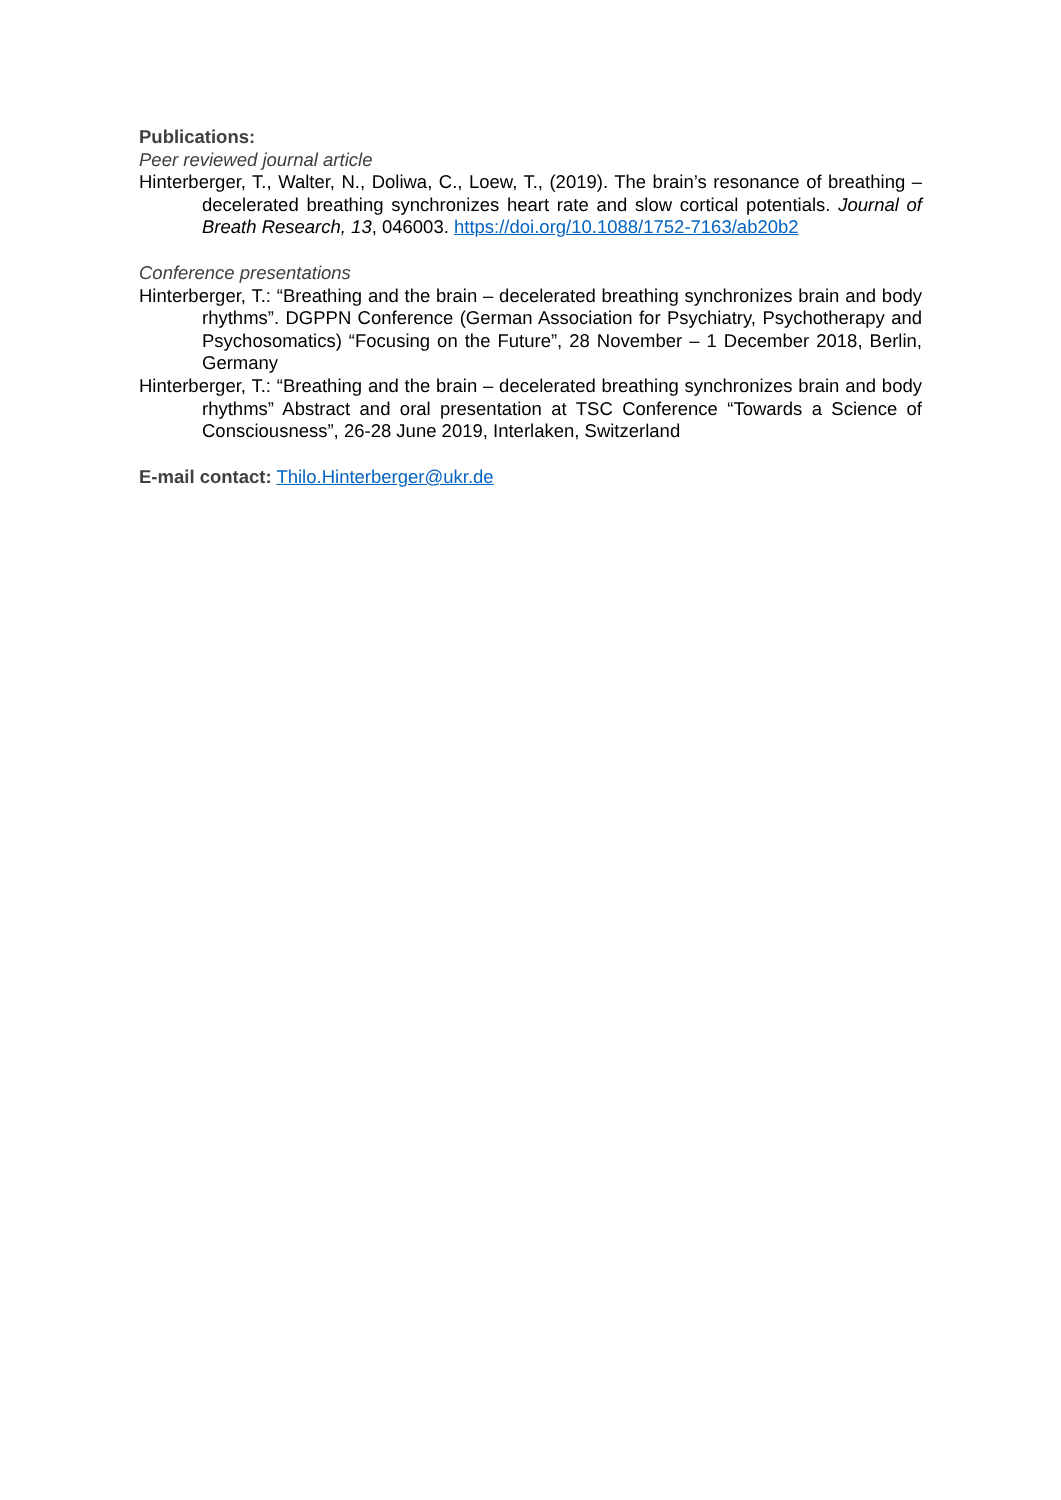Publications:
Peer reviewed journal article
Hinterberger, T., Walter, N., Doliwa, C., Loew, T., (2019). The brain’s resonance of breathing – decelerated breathing synchronizes heart rate and slow cortical potentials. Journal of Breath Research, 13, 046003. https://doi.org/10.1088/1752-7163/ab20b2
Conference presentations
Hinterberger, T.: “Breathing and the brain – decelerated breathing synchronizes brain and body rhythms”. DGPPN Conference (German Association for Psychiatry, Psychotherapy and Psychosomatics) “Focusing on the Future”, 28 November – 1 December 2018, Berlin, Germany
Hinterberger, T.: “Breathing and the brain – decelerated breathing synchronizes brain and body rhythms” Abstract and oral presentation at TSC Conference “Towards a Science of Consciousness”, 26-28 June 2019, Interlaken, Switzerland
E-mail contact: Thilo.Hinterberger@ukr.de